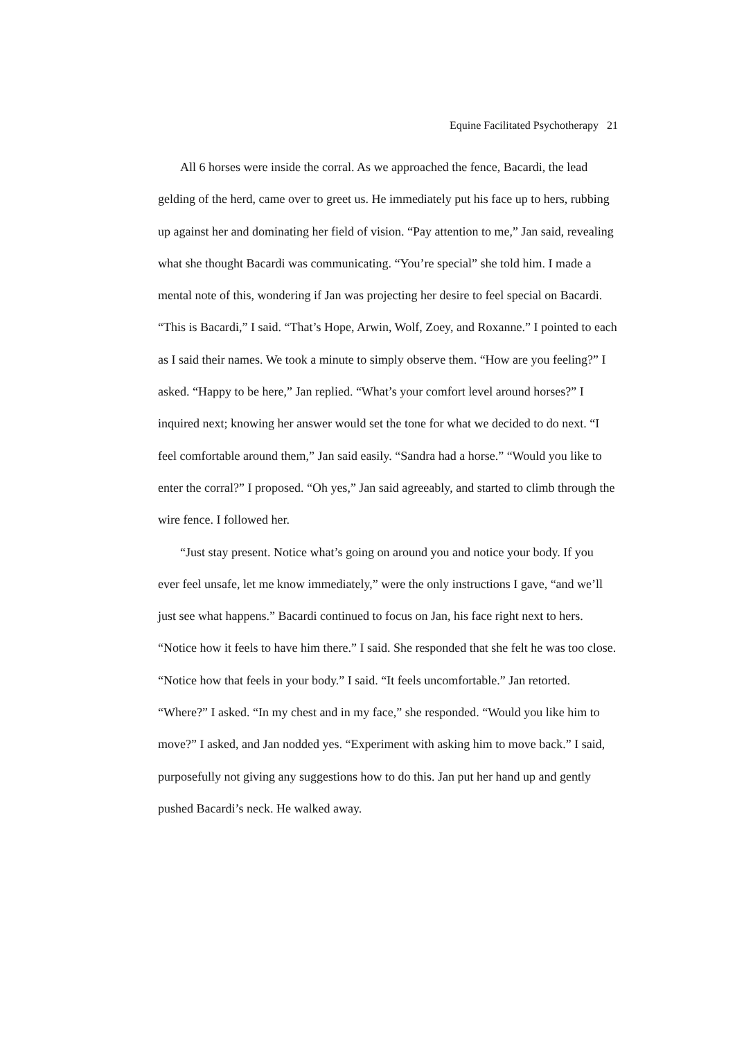Equine Facilitated Psychotherapy 21
All 6 horses were inside the corral. As we approached the fence, Bacardi, the lead gelding of the herd, came over to greet us. He immediately put his face up to hers, rubbing up against her and dominating her field of vision. “Pay attention to me,” Jan said, revealing what she thought Bacardi was communicating. “You’re special” she told him. I made a mental note of this, wondering if Jan was projecting her desire to feel special on Bacardi. “This is Bacardi,” I said. “That’s Hope, Arwin, Wolf, Zoey, and Roxanne.” I pointed to each as I said their names. We took a minute to simply observe them. “How are you feeling?” I asked. “Happy to be here,” Jan replied. “What’s your comfort level around horses?” I inquired next; knowing her answer would set the tone for what we decided to do next. “I feel comfortable around them,” Jan said easily. “Sandra had a horse.” “Would you like to enter the corral?” I proposed. “Oh yes,” Jan said agreeably, and started to climb through the wire fence. I followed her.
“Just stay present. Notice what’s going on around you and notice your body. If you ever feel unsafe, let me know immediately,” were the only instructions I gave, “and we’ll just see what happens.” Bacardi continued to focus on Jan, his face right next to hers. “Notice how it feels to have him there.” I said. She responded that she felt he was too close. “Notice how that feels in your body.” I said. “It feels uncomfortable.” Jan retorted. “Where?” I asked. “In my chest and in my face,” she responded. “Would you like him to move?” I asked, and Jan nodded yes. “Experiment with asking him to move back.” I said, purposefully not giving any suggestions how to do this. Jan put her hand up and gently pushed Bacardi’s neck. He walked away.